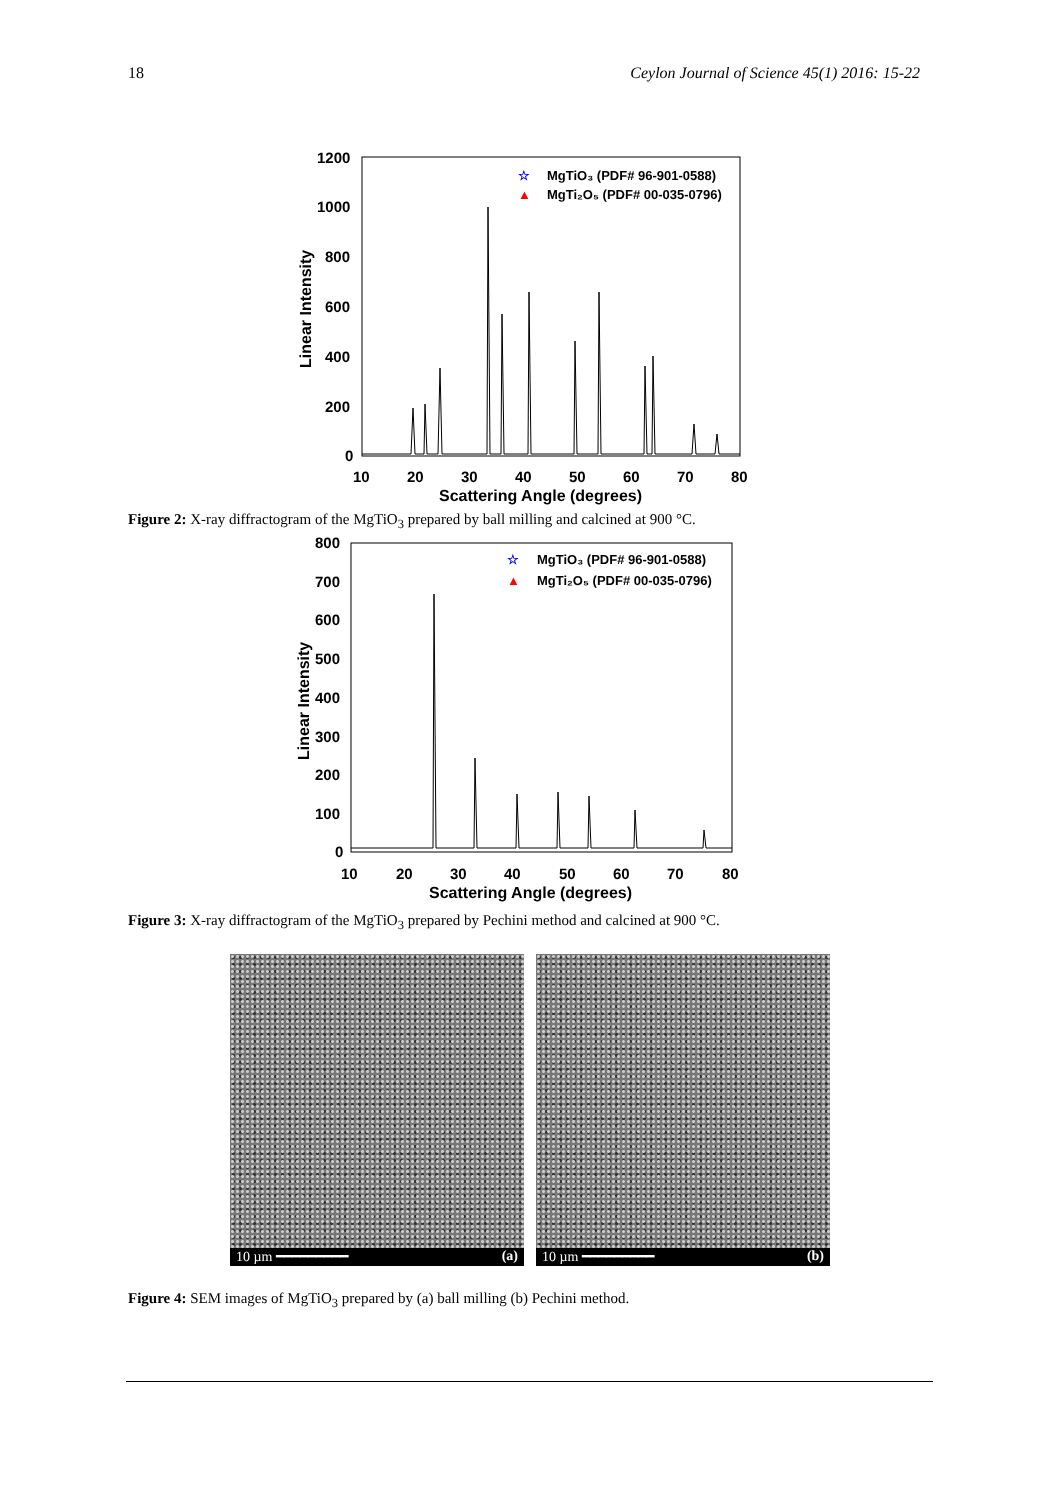18 Ceylon Journal of Science 45(1) 2016: 15-22
1200
1000
800
600
400
200
0
10
20
30
40
50
60
70
80
Scattering Angle (degrees)
Linear Intensity
☆
MgTiO₃ (PDF# 96-901-0588)
▲
MgTi₂O₅ (PDF# 00-035-0796)
Figure 2: X-ray diffractogram of the MgTiO<sub>3</sub> prepared by ball milling and calcined at 900 °C.
800
700
600
500
400
300
200
100
0
10
20
30
40
50
60
70
80
Scattering Angle (degrees)
Linear Intensity
☆
MgTiO₃ (PDF# 96-901-0588)
▲
MgTi₂O₅ (PDF# 00-035-0796)
Figure 3: X-ray diffractogram of the MgTiO<sub>3</sub> prepared by Pechini method and calcined at 900 °C.
10 µm ━━━━━━━━━ (a)
10 µm ━━━━━━━━━ (b)
Figure 4: SEM images of MgTiO<sub>3</sub> prepared by (a) ball milling (b) Pechini method.